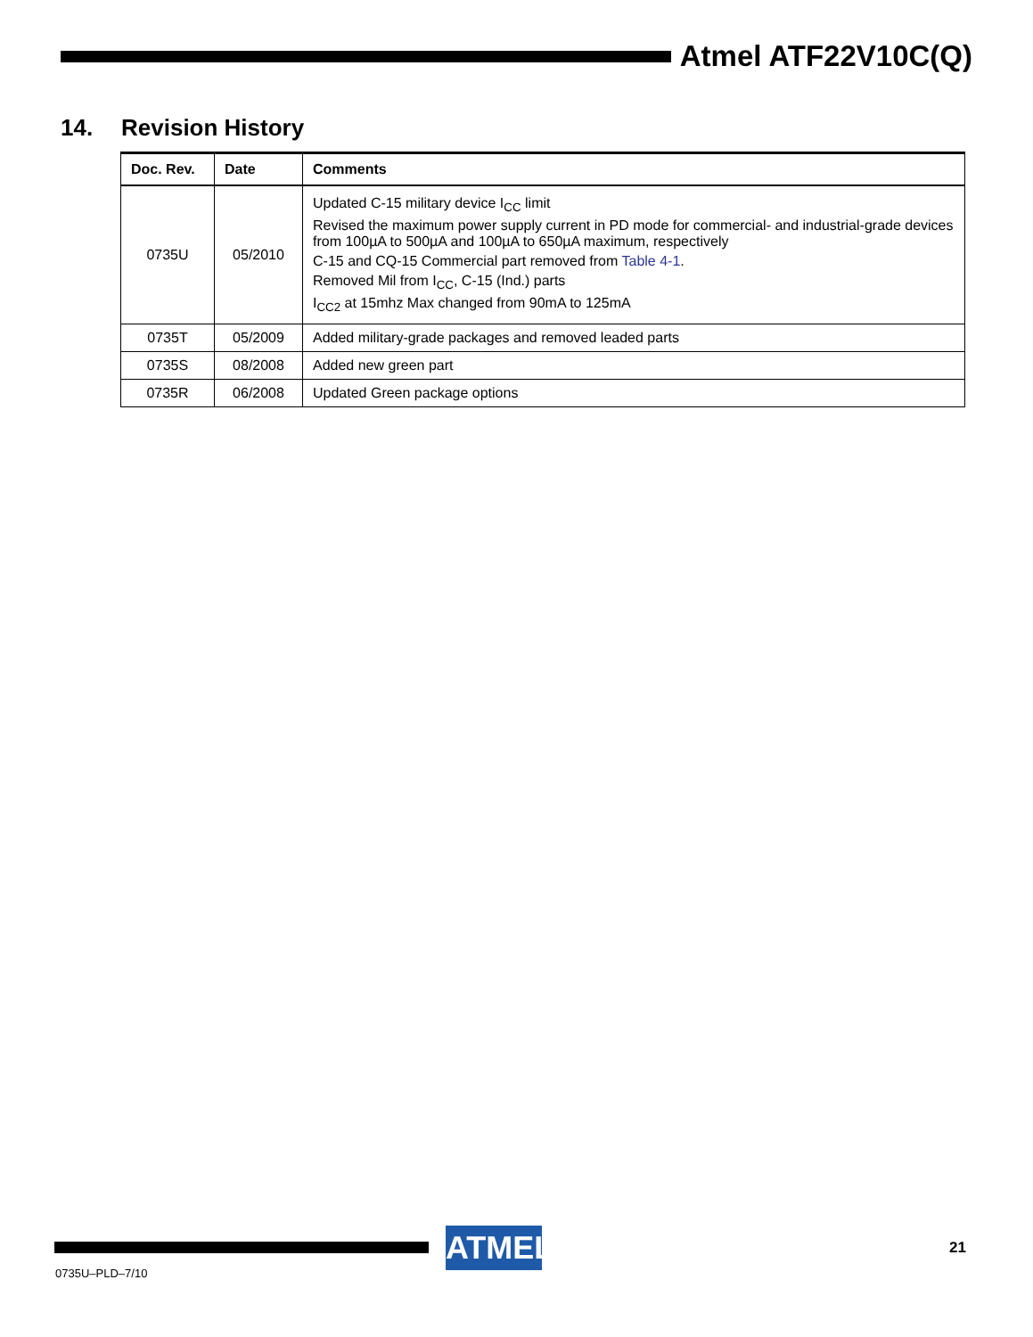Atmel ATF22V10C(Q)
14. Revision History
| Doc. Rev. | Date | Comments |
| --- | --- | --- |
| 0735U | 05/2010 | Updated C-15 military device I<sub>CC</sub> limit Revised the maximum power supply current in PD mode for commercial- and industrial-grade devices from 100µA to 500µA and 100µA to 650µA maximum, respectively C-15 and CQ-15 Commercial part removed from Table 4-1 . Removed Mil from I<sub>CC</sub>, C-15 (Ind.) parts I<sub>CC2</sub> at 15mhz Max changed from 90mA to 125mA |
| 0735T | 05/2009 | Added military-grade packages and removed leaded parts |
| 0735S | 08/2008 | Added new green part |
| 0735R | 06/2008 | Updated Green package options |
ATMEL 21
0735U–PLD–7/10